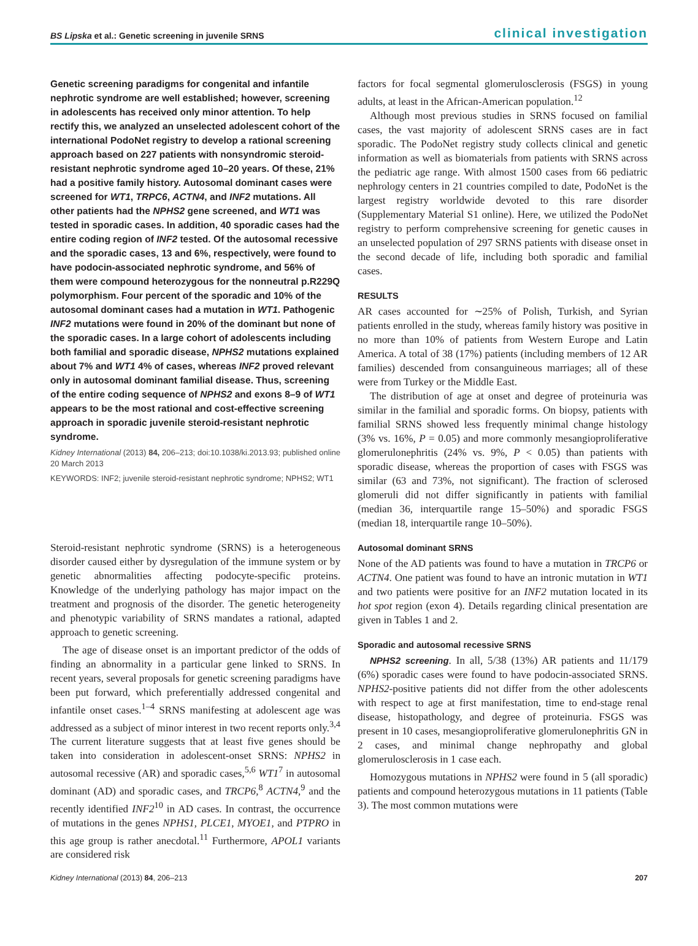BS Lipska et al.: Genetic screening in juvenile SRNS clinical investigation
Genetic screening paradigms for congenital and infantile nephrotic syndrome are well established; however, screening in adolescents has received only minor attention. To help rectify this, we analyzed an unselected adolescent cohort of the international PodoNet registry to develop a rational screening approach based on 227 patients with nonsyndromic steroid-resistant nephrotic syndrome aged 10–20 years. Of these, 21% had a positive family history. Autosomal dominant cases were screened for WT1, TRPC6, ACTN4, and INF2 mutations. All other patients had the NPHS2 gene screened, and WT1 was tested in sporadic cases. In addition, 40 sporadic cases had the entire coding region of INF2 tested. Of the autosomal recessive and the sporadic cases, 13 and 6%, respectively, were found to have podocin-associated nephrotic syndrome, and 56% of them were compound heterozygous for the nonneutral p.R229Q polymorphism. Four percent of the sporadic and 10% of the autosomal dominant cases had a mutation in WT1. Pathogenic INF2 mutations were found in 20% of the dominant but none of the sporadic cases. In a large cohort of adolescents including both familial and sporadic disease, NPHS2 mutations explained about 7% and WT1 4% of cases, whereas INF2 proved relevant only in autosomal dominant familial disease. Thus, screening of the entire coding sequence of NPHS2 and exons 8–9 of WT1 appears to be the most rational and cost-effective screening approach in sporadic juvenile steroid-resistant nephrotic syndrome.
Kidney International (2013) 84, 206–213; doi:10.1038/ki.2013.93; published online 20 March 2013
KEYWORDS: INF2; juvenile steroid-resistant nephrotic syndrome; NPHS2; WT1
Steroid-resistant nephrotic syndrome (SRNS) is a heterogeneous disorder caused either by dysregulation of the immune system or by genetic abnormalities affecting podocyte-specific proteins. Knowledge of the underlying pathology has major impact on the treatment and prognosis of the disorder. The genetic heterogeneity and phenotypic variability of SRNS mandates a rational, adapted approach to genetic screening.
The age of disease onset is an important predictor of the odds of finding an abnormality in a particular gene linked to SRNS. In recent years, several proposals for genetic screening paradigms have been put forward, which preferentially addressed congenital and infantile onset cases.<sup>1–4</sup> SRNS manifesting at adolescent age was addressed as a subject of minor interest in two recent reports only.<sup>3,4</sup> The current literature suggests that at least five genes should be taken into consideration in adolescent-onset SRNS: NPHS2 in autosomal recessive (AR) and sporadic cases,<sup>5,6</sup> WT1<sup>7</sup> in autosomal dominant (AD) and sporadic cases, and TRCP6,<sup>8</sup> ACTN4,<sup>9</sup> and the recently identified INF2<sup>10</sup> in AD cases. In contrast, the occurrence of mutations in the genes NPHS1, PLCE1, MYOE1, and PTPRO in this age group is rather anecdotal.<sup>11</sup> Furthermore, APOL1 variants are considered risk
factors for focal segmental glomerulosclerosis (FSGS) in young adults, at least in the African-American population.<sup>12</sup>
Although most previous studies in SRNS focused on familial cases, the vast majority of adolescent SRNS cases are in fact sporadic. The PodoNet registry study collects clinical and genetic information as well as biomaterials from patients with SRNS across the pediatric age range. With almost 1500 cases from 66 pediatric nephrology centers in 21 countries compiled to date, PodoNet is the largest registry worldwide devoted to this rare disorder (Supplementary Material S1 online). Here, we utilized the PodoNet registry to perform comprehensive screening for genetic causes in an unselected population of 297 SRNS patients with disease onset in the second decade of life, including both sporadic and familial cases.
RESULTS
AR cases accounted for ∼25% of Polish, Turkish, and Syrian patients enrolled in the study, whereas family history was positive in no more than 10% of patients from Western Europe and Latin America. A total of 38 (17%) patients (including members of 12 AR families) descended from consanguineous marriages; all of these were from Turkey or the Middle East.
The distribution of age at onset and degree of proteinuria was similar in the familial and sporadic forms. On biopsy, patients with familial SRNS showed less frequently minimal change histology (3% vs. 16%, P = 0.05) and more commonly mesangioproliferative glomerulonephritis (24% vs. 9%, P < 0.05) than patients with sporadic disease, whereas the proportion of cases with FSGS was similar (63 and 73%, not significant). The fraction of sclerosed glomeruli did not differ significantly in patients with familial (median 36, interquartile range 15–50%) and sporadic FSGS (median 18, interquartile range 10–50%).
Autosomal dominant SRNS
None of the AD patients was found to have a mutation in TRCP6 or ACTN4. One patient was found to have an intronic mutation in WT1 and two patients were positive for an INF2 mutation located in its hot spot region (exon 4). Details regarding clinical presentation are given in Tables 1 and 2.
Sporadic and autosomal recessive SRNS
NPHS2 screening. In all, 5/38 (13%) AR patients and 11/179 (6%) sporadic cases were found to have podocin-associated SRNS. NPHS2-positive patients did not differ from the other adolescents with respect to age at first manifestation, time to end-stage renal disease, histopathology, and degree of proteinuria. FSGS was present in 10 cases, mesangioproliferative glomerulonephritis GN in 2 cases, and minimal change nephropathy and global glomerulosclerosis in 1 case each.
Homozygous mutations in NPHS2 were found in 5 (all sporadic) patients and compound heterozygous mutations in 11 patients (Table 3). The most common mutations were
Kidney International (2013) 84, 206–213 207